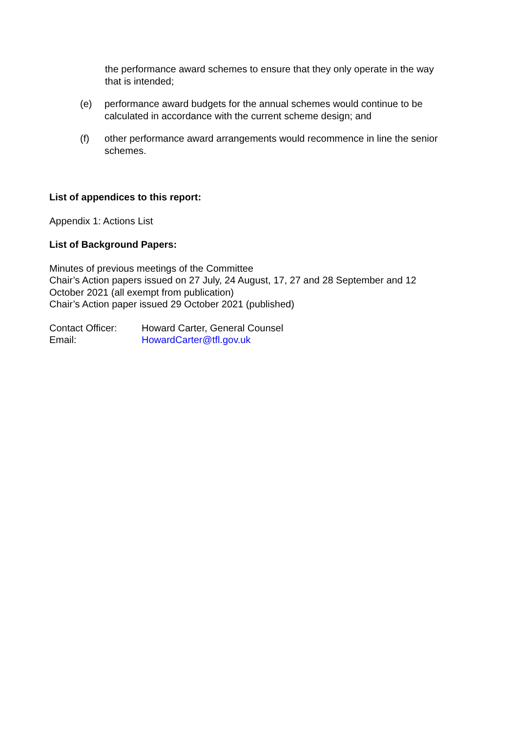the performance award schemes to ensure that they only operate in the way that is intended;
(e) performance award budgets for the annual schemes would continue to be calculated in accordance with the current scheme design; and
(f) other performance award arrangements would recommence in line the senior schemes.
List of appendices to this report:
Appendix 1: Actions List
List of Background Papers:
Minutes of previous meetings of the Committee
Chair’s Action papers issued on 27 July, 24 August, 17, 27 and 28 September and 12 October 2021 (all exempt from publication)
Chair’s Action paper issued 29 October 2021 (published)
Contact Officer: Howard Carter, General Counsel
Email: HowardCarter@tfl.gov.uk